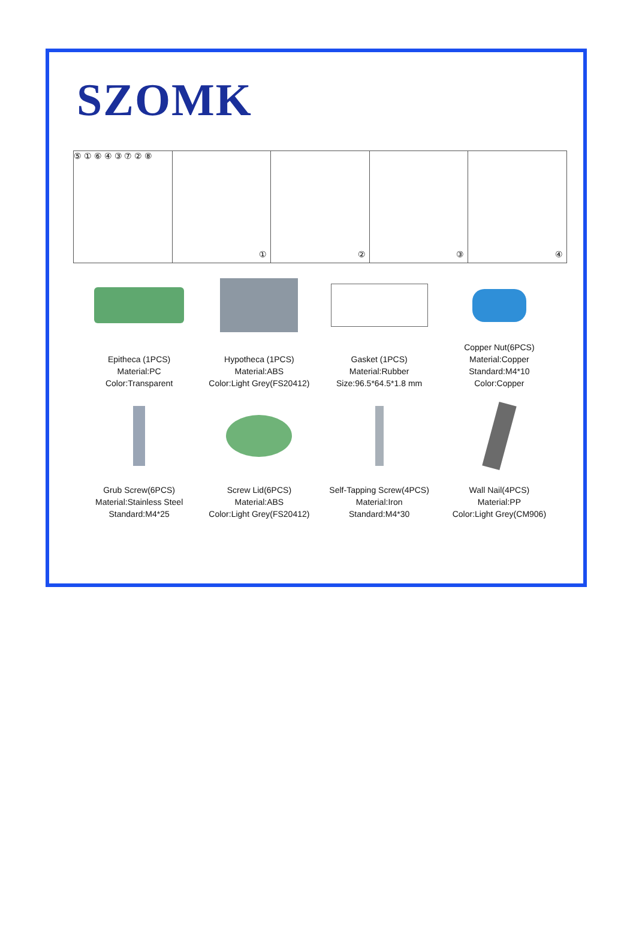SZOMK
⑤ ① ⑥ ④ ③ ⑦ ② ⑧
①
②
③
④
Epitheca (1PCS)
Material:PC
Color:Transparent
Hypotheca (1PCS)
Material:ABS
Color:Light Grey(FS20412)
Gasket (1PCS)
Material:Rubber
Size:96.5*64.5*1.8 mm
Copper Nut(6PCS)
Material:Copper
Standard:M4*10
Color:Copper
Grub Screw(6PCS)
Material:Stainless Steel
Standard:M4*25
Screw Lid(6PCS)
Material:ABS
Color:Light Grey(FS20412)
Self-Tapping Screw(4PCS)
Material:Iron
Standard:M4*30
Wall Nail(4PCS)
Material:PP
Color:Light Grey(CM906)